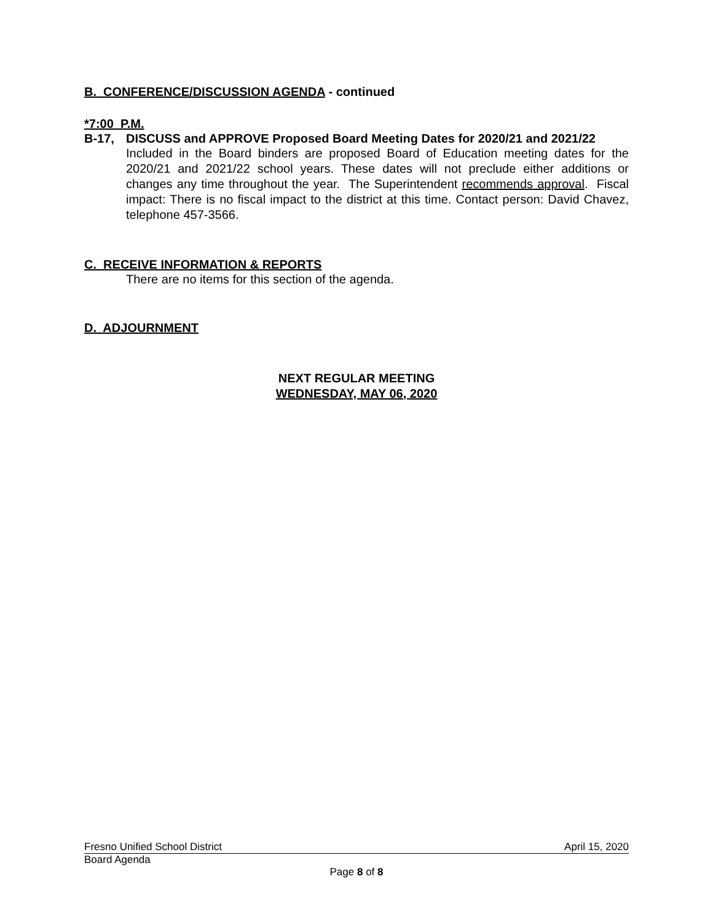B. CONFERENCE/DISCUSSION AGENDA - continued
*7:00 P.M.
B-17, DISCUSS and APPROVE Proposed Board Meeting Dates for 2020/21 and 2021/22
Included in the Board binders are proposed Board of Education meeting dates for the 2020/21 and 2021/22 school years. These dates will not preclude either additions or changes any time throughout the year. The Superintendent recommends approval. Fiscal impact: There is no fiscal impact to the district at this time. Contact person: David Chavez, telephone 457-3566.
C. RECEIVE INFORMATION & REPORTS
There are no items for this section of the agenda.
D. ADJOURNMENT
NEXT REGULAR MEETING
WEDNESDAY, MAY 06, 2020
Fresno Unified School District April 15, 2020
Board Agenda
Page 8 of 8